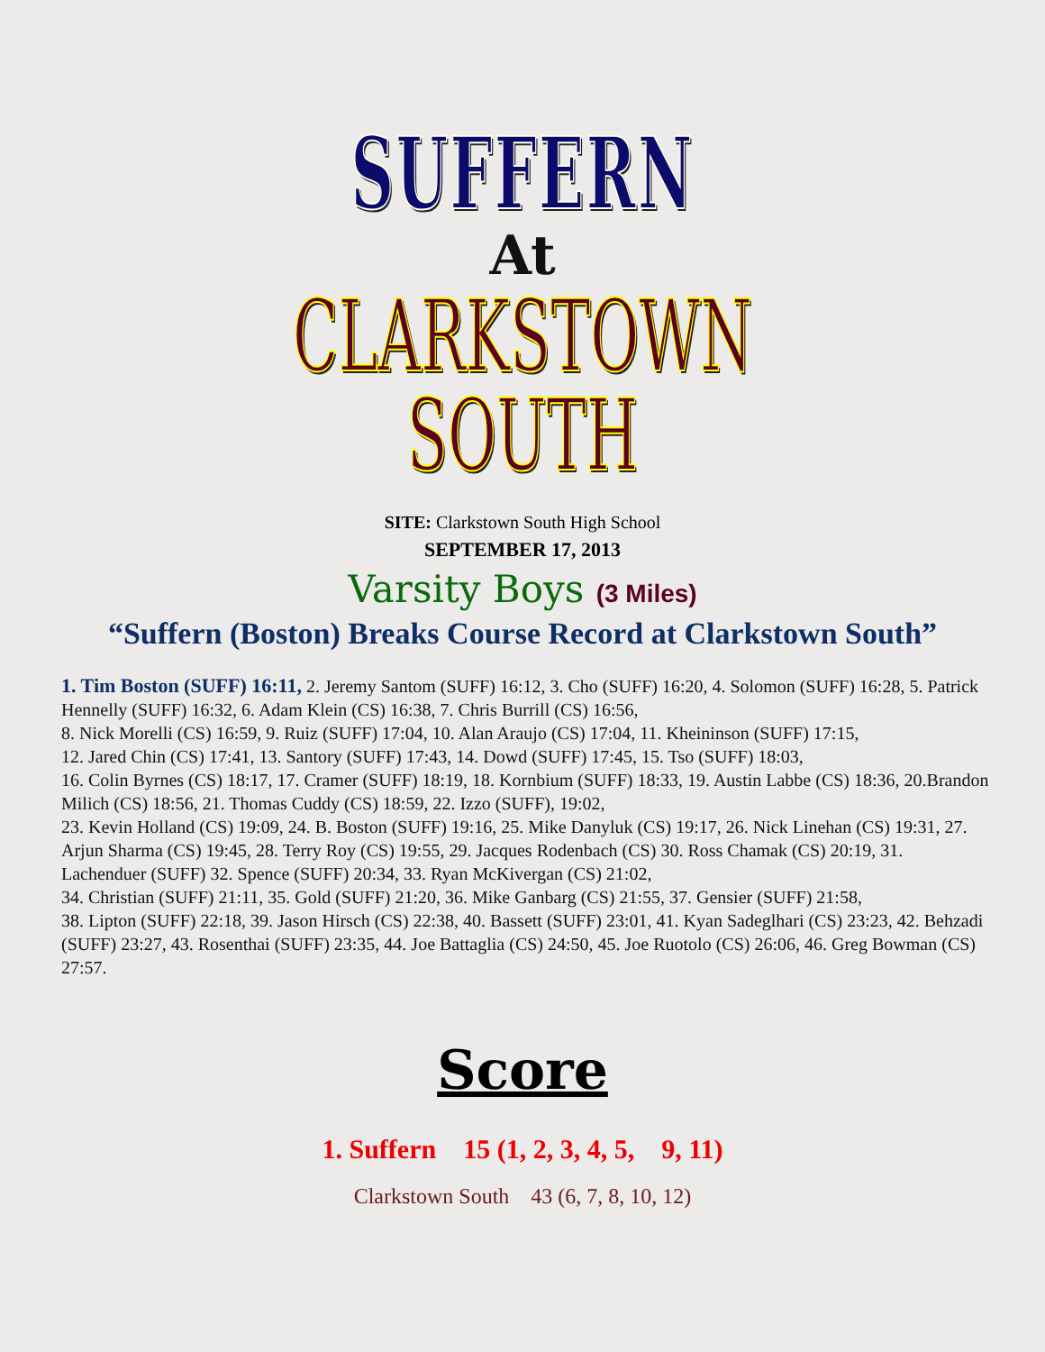SUFFERN
At
CLARKSTOWN SOUTH
SITE: Clarkstown South High School
SEPTEMBER 17, 2013
Varsity Boys (3 Miles)
“Suffern (Boston) Breaks Course Record at Clarkstown South”
1. Tim Boston (SUFF) 16:11, 2. Jeremy Santom (SUFF) 16:12, 3. Cho (SUFF) 16:20, 4. Solomon (SUFF) 16:28, 5. Patrick Hennelly (SUFF) 16:32, 6. Adam Klein (CS) 16:38, 7. Chris Burrill (CS) 16:56,
8. Nick Morelli (CS) 16:59, 9. Ruiz (SUFF) 17:04, 10. Alan Araujo (CS) 17:04, 11. Kheininson (SUFF) 17:15,
12. Jared Chin (CS) 17:41, 13. Santory (SUFF) 17:43, 14. Dowd (SUFF) 17:45, 15. Tso (SUFF) 18:03,
16. Colin Byrnes (CS) 18:17, 17. Cramer (SUFF) 18:19, 18. Kornbium (SUFF) 18:33, 19. Austin Labbe (CS) 18:36, 20.Brandon Milich (CS) 18:56, 21. Thomas Cuddy (CS) 18:59, 22. Izzo (SUFF), 19:02,
23. Kevin Holland (CS) 19:09, 24. B. Boston (SUFF) 19:16, 25. Mike Danyluk (CS) 19:17, 26. Nick Linehan (CS) 19:31, 27. Arjun Sharma (CS) 19:45, 28. Terry Roy (CS) 19:55, 29. Jacques Rodenbach (CS) 30. Ross Chamak (CS) 20:19, 31. Lachenduer (SUFF) 32. Spence (SUFF) 20:34, 33. Ryan McKivergan (CS) 21:02,
34. Christian (SUFF) 21:11, 35. Gold (SUFF) 21:20, 36. Mike Ganbarg (CS) 21:55, 37. Gensier (SUFF) 21:58,
38. Lipton (SUFF) 22:18, 39. Jason Hirsch (CS) 22:38, 40. Bassett (SUFF) 23:01, 41. Kyan Sadeglhari (CS) 23:23, 42. Behzadi (SUFF) 23:27, 43. Rosenthai (SUFF) 23:35, 44. Joe Battaglia (CS) 24:50, 45. Joe Ruotolo (CS) 26:06, 46. Greg Bowman (CS) 27:57.
Score
1. Suffern 15 (1, 2, 3, 4, 5, 9, 11)
Clarkstown South 43 (6, 7, 8, 10, 12)